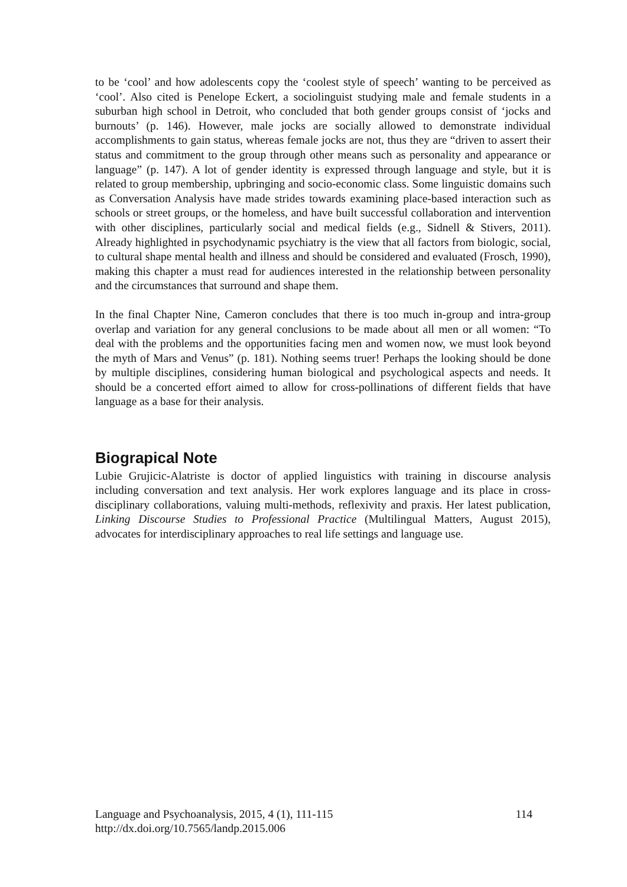to be ‘cool’ and how adolescents copy the ‘coolest style of speech’ wanting to be perceived as ‘cool’. Also cited is Penelope Eckert, a sociolinguist studying male and female students in a suburban high school in Detroit, who concluded that both gender groups consist of ‘jocks and burnouts’ (p. 146). However, male jocks are socially allowed to demonstrate individual accomplishments to gain status, whereas female jocks are not, thus they are “driven to assert their status and commitment to the group through other means such as personality and appearance or language” (p. 147). A lot of gender identity is expressed through language and style, but it is related to group membership, upbringing and socio-economic class. Some linguistic domains such as Conversation Analysis have made strides towards examining place-based interaction such as schools or street groups, or the homeless, and have built successful collaboration and intervention with other disciplines, particularly social and medical fields (e.g., Sidnell & Stivers, 2011). Already highlighted in psychodynamic psychiatry is the view that all factors from biologic, social, to cultural shape mental health and illness and should be considered and evaluated (Frosch, 1990), making this chapter a must read for audiences interested in the relationship between personality and the circumstances that surround and shape them.
In the final Chapter Nine, Cameron concludes that there is too much in-group and intra-group overlap and variation for any general conclusions to be made about all men or all women: “To deal with the problems and the opportunities facing men and women now, we must look beyond the myth of Mars and Venus” (p. 181). Nothing seems truer! Perhaps the looking should be done by multiple disciplines, considering human biological and psychological aspects and needs. It should be a concerted effort aimed to allow for cross-pollinations of different fields that have language as a base for their analysis.
Biograpical Note
Lubie Grujicic-Alatriste is doctor of applied linguistics with training in discourse analysis including conversation and text analysis. Her work explores language and its place in cross-disciplinary collaborations, valuing multi-methods, reflexivity and praxis. Her latest publication, Linking Discourse Studies to Professional Practice (Multilingual Matters, August 2015), advocates for interdisciplinary approaches to real life settings and language use.
Language and Psychoanalysis, 2015, 4 (1), 111-115 114
http://dx.doi.org/10.7565/landp.2015.006